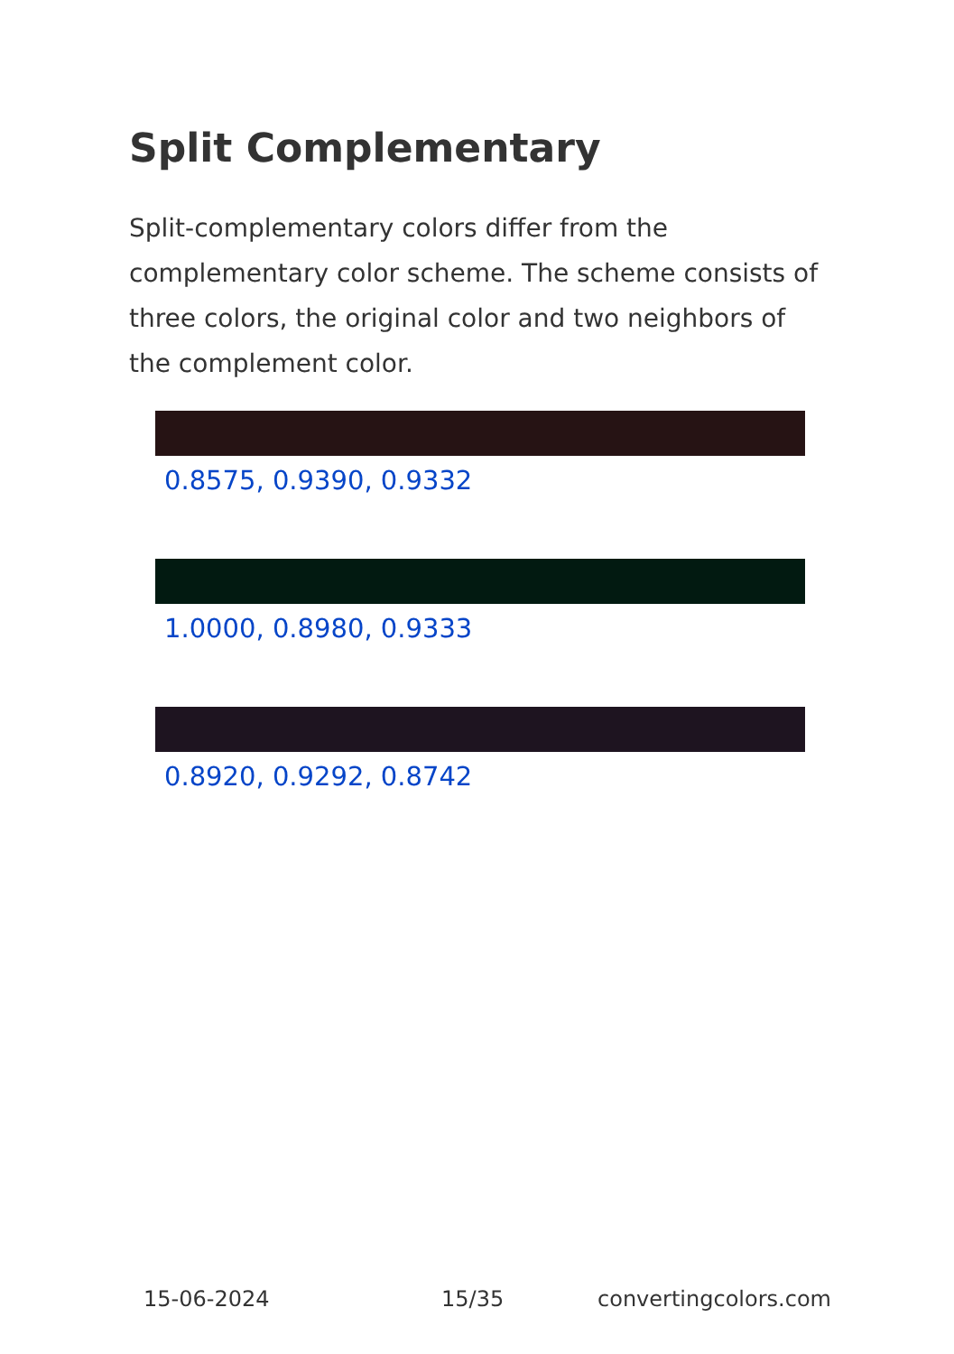Split Complementary
Split-complementary colors differ from the complementary color scheme. The scheme consists of three colors, the original color and two neighbors of the complement color.
0.8575, 0.9390, 0.9332
1.0000, 0.8980, 0.9333
0.8920, 0.9292, 0.8742
15-06-2024 15/35 convertingcolors.com